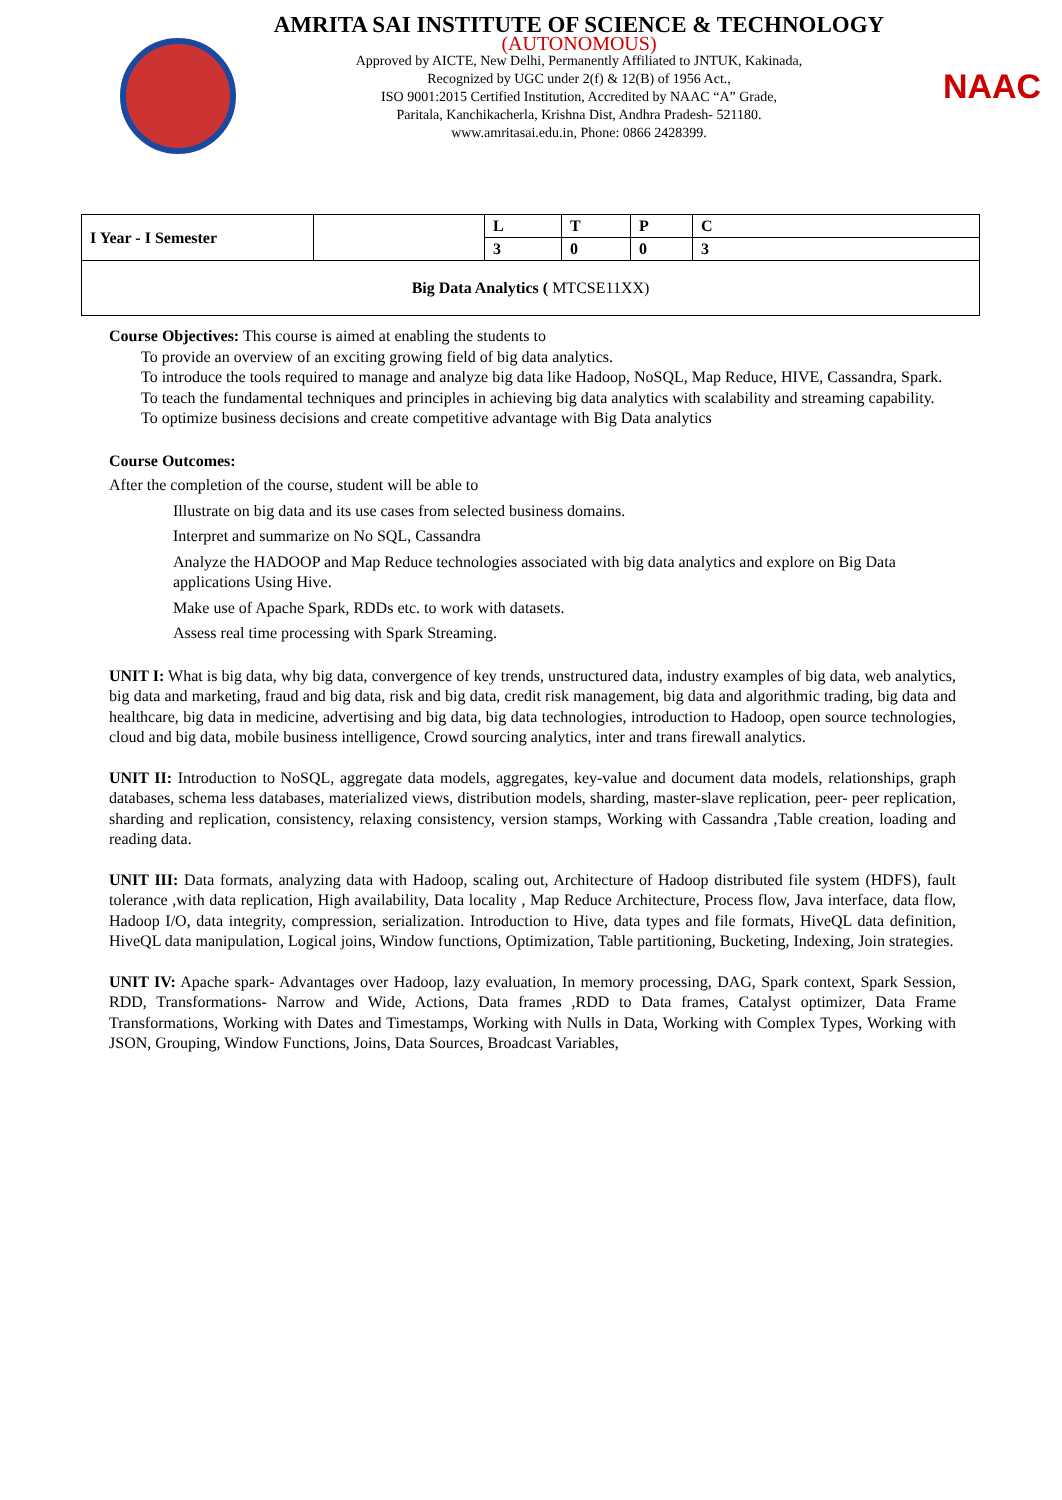AMRITA SAI INSTITUTE OF SCIENCE & TECHNOLOGY
(AUTONOMOUS)
Approved by AICTE, New Delhi, Permanently Affiliated to JNTUK, Kakinada,
Recognized by UGC under 2(f) & 12(B) of 1956 Act.,
ISO 9001:2015 Certified Institution, Accredited by NAAC “A” Grade,
Paritala, Kanchikacherla, Krishna Dist, Andhra Pradesh- 521180.
www.amritasai.edu.in, Phone: 0866 2428399.
NAAC
| I Year - I Semester | | L | T | P | C |
| | | 3 | 0 | 0 | 3 |
| Big Data Analytics ( MTCSE11XX) | | | | | |
Course Objectives: This course is aimed at enabling the students to
To provide an overview of an exciting growing field of big data analytics.
To introduce the tools required to manage and analyze big data like Hadoop, NoSQL, Map Reduce, HIVE, Cassandra, Spark.
To teach the fundamental techniques and principles in achieving big data analytics with scalability and streaming capability.
To optimize business decisions and create competitive advantage with Big Data analytics
Course Outcomes:
After the completion of the course, student will be able to
Illustrate on big data and its use cases from selected business domains.
Interpret and summarize on No SQL, Cassandra
Analyze the HADOOP and Map Reduce technologies associated with big data analytics and explore on Big Data applications Using Hive.
Make use of Apache Spark, RDDs etc. to work with datasets.
Assess real time processing with Spark Streaming.
UNIT I: What is big data, why big data, convergence of key trends, unstructured data, industry examples of big data, web analytics, big data and marketing, fraud and big data, risk and big data, credit risk management, big data and algorithmic trading, big data and healthcare, big data in medicine, advertising and big data, big data technologies, introduction to Hadoop, open source technologies, cloud and big data, mobile business intelligence, Crowd sourcing analytics, inter and trans firewall analytics.
UNIT II: Introduction to NoSQL, aggregate data models, aggregates, key-value and document data models, relationships, graph databases, schema less databases, materialized views, distribution models, sharding, master-slave replication, peer- peer replication, sharding and replication, consistency, relaxing consistency, version stamps, Working with Cassandra ,Table creation, loading and reading data.
UNIT III: Data formats, analyzing data with Hadoop, scaling out, Architecture of Hadoop distributed file system (HDFS), fault tolerance ,with data replication, High availability, Data locality , Map Reduce Architecture, Process flow, Java interface, data flow, Hadoop I/O, data integrity, compression, serialization. Introduction to Hive, data types and file formats, HiveQL data definition, HiveQL data manipulation, Logical joins, Window functions, Optimization, Table partitioning, Bucketing, Indexing, Join strategies.
UNIT IV: Apache spark- Advantages over Hadoop, lazy evaluation, In memory processing, DAG, Spark context, Spark Session, RDD, Transformations- Narrow and Wide, Actions, Data frames ,RDD to Data frames, Catalyst optimizer, Data Frame Transformations, Working with Dates and Timestamps, Working with Nulls in Data, Working with Complex Types, Working with JSON, Grouping, Window Functions, Joins, Data Sources, Broadcast Variables,